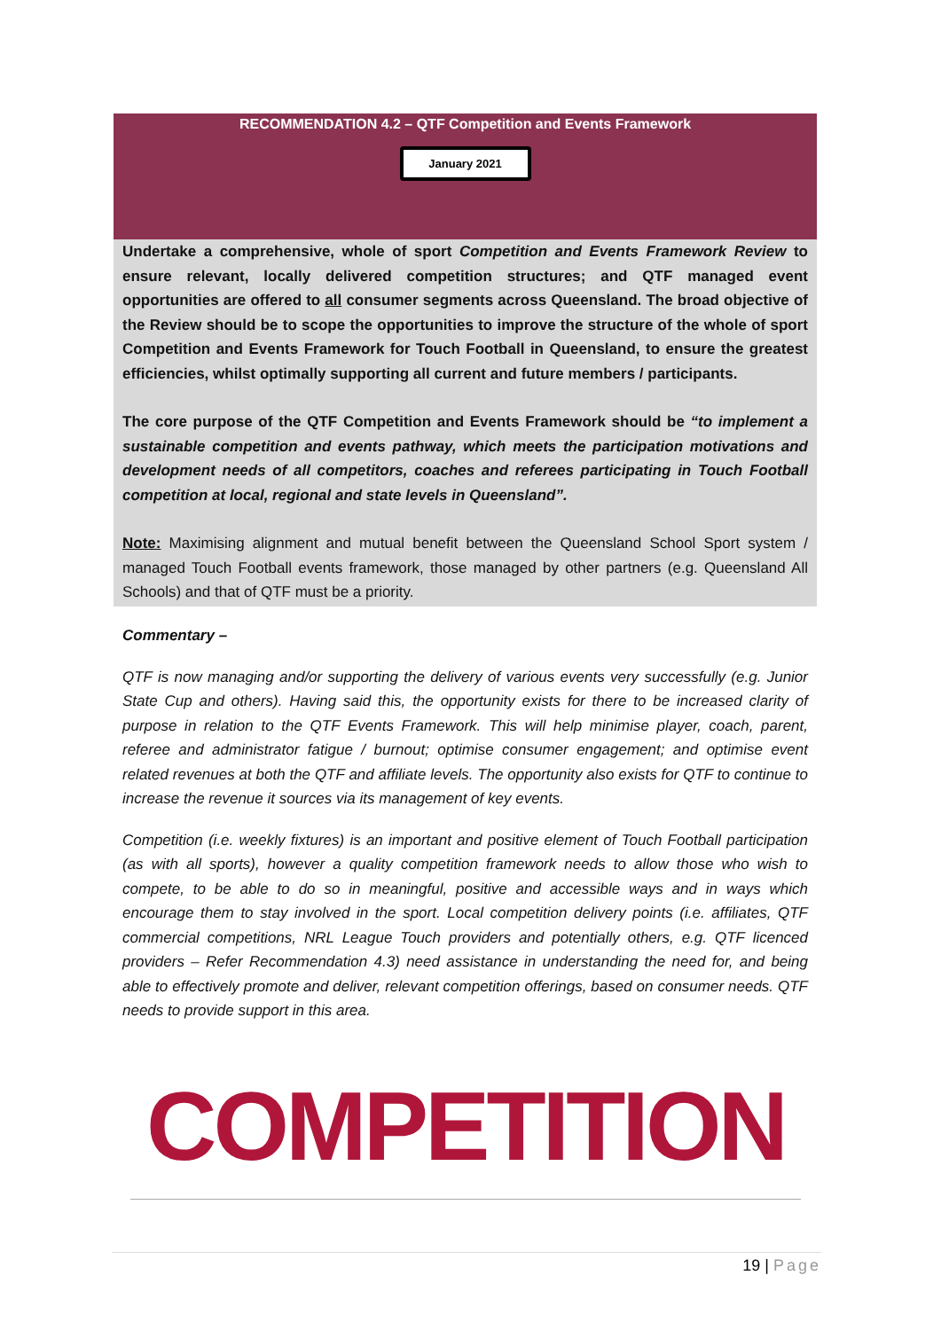RECOMMENDATION 4.2 – QTF Competition and Events Framework
January 2021
Undertake a comprehensive, whole of sport Competition and Events Framework Review to ensure relevant, locally delivered competition structures; and QTF managed event opportunities are offered to all consumer segments across Queensland. The broad objective of the Review should be to scope the opportunities to improve the structure of the whole of sport Competition and Events Framework for Touch Football in Queensland, to ensure the greatest efficiencies, whilst optimally supporting all current and future members / participants.
The core purpose of the QTF Competition and Events Framework should be “to implement a sustainable competition and events pathway, which meets the participation motivations and development needs of all competitors, coaches and referees participating in Touch Football competition at local, regional and state levels in Queensland”.
Note: Maximising alignment and mutual benefit between the Queensland School Sport system / managed Touch Football events framework, those managed by other partners (e.g. Queensland All Schools) and that of QTF must be a priority.
Commentary –
QTF is now managing and/or supporting the delivery of various events very successfully (e.g. Junior State Cup and others). Having said this, the opportunity exists for there to be increased clarity of purpose in relation to the QTF Events Framework. This will help minimise player, coach, parent, referee and administrator fatigue / burnout; optimise consumer engagement; and optimise event related revenues at both the QTF and affiliate levels. The opportunity also exists for QTF to continue to increase the revenue it sources via its management of key events.
Competition (i.e. weekly fixtures) is an important and positive element of Touch Football participation (as with all sports), however a quality competition framework needs to allow those who wish to compete, to be able to do so in meaningful, positive and accessible ways and in ways which encourage them to stay involved in the sport. Local competition delivery points (i.e. affiliates, QTF commercial competitions, NRL League Touch providers and potentially others, e.g. QTF licenced providers – Refer Recommendation 4.3) need assistance in understanding the need for, and being able to effectively promote and deliver, relevant competition offerings, based on consumer needs. QTF needs to provide support in this area.
COMPETITION
19 | Page